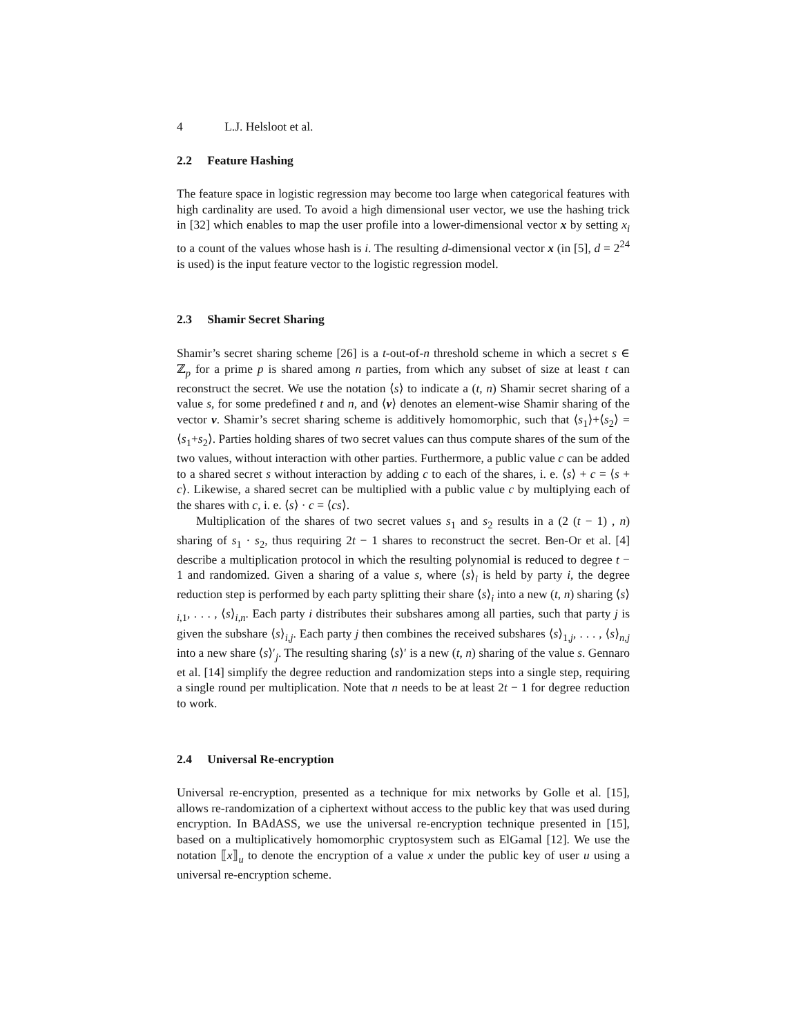4 L.J. Helsloot et al.
2.2 Feature Hashing
The feature space in logistic regression may become too large when categorical features with high cardinality are used. To avoid a high dimensional user vector, we use the hashing trick in [32] which enables to map the user profile into a lower-dimensional vector x by setting x<sub>i</sub> to a count of the values whose hash is i. The resulting d-dimensional vector x (in [5], d = 2<sup>24</sup> is used) is the input feature vector to the logistic regression model.
2.3 Shamir Secret Sharing
Shamir’s secret sharing scheme [26] is a t-out-of-n threshold scheme in which a secret s ∈ ℤ<sub>p</sub> for a prime p is shared among n parties, from which any subset of size at least t can reconstruct the secret. We use the notation ⟨s⟩ to indicate a (t, n) Shamir secret sharing of a value s, for some predefined t and n, and ⟨v⟩ denotes an element-wise Shamir sharing of the vector v. Shamir’s secret sharing scheme is additively homomorphic, such that ⟨s<sub>1</sub>⟩+⟨s<sub>2</sub>⟩ = ⟨s<sub>1</sub>+s<sub>2</sub>⟩. Parties holding shares of two secret values can thus compute shares of the sum of the two values, without interaction with other parties. Furthermore, a public value c can be added to a shared secret s without interaction by adding c to each of the shares, i. e. ⟨s⟩ + c = ⟨s + c⟩. Likewise, a shared secret can be multiplied with a public value c by multiplying each of the shares with c, i. e. ⟨s⟩ · c = ⟨cs⟩.
Multiplication of the shares of two secret values s<sub>1</sub> and s<sub>2</sub> results in a (2 (t − 1) , n) sharing of s<sub>1</sub> · s<sub>2</sub>, thus requiring 2t − 1 shares to reconstruct the secret. Ben-Or et al. [4] describe a multiplication protocol in which the resulting polynomial is reduced to degree t − 1 and randomized. Given a sharing of a value s, where ⟨s⟩<sub>i</sub> is held by party i, the degree reduction step is performed by each party splitting their share ⟨s⟩<sub>i</sub> into a new (t, n) sharing ⟨s⟩<sub>i,1</sub>, . . . , ⟨s⟩<sub>i,n</sub>. Each party i distributes their subshares among all parties, such that party j is given the subshare ⟨s⟩<sub>i,j</sub>. Each party j then combines the received subshares ⟨s⟩<sub>1,j</sub>, . . . , ⟨s⟩<sub>n,j</sub> into a new share ⟨s⟩′<sub>j</sub>. The resulting sharing ⟨s⟩′ is a new (t, n) sharing of the value s. Gennaro et al. [14] simplify the degree reduction and randomization steps into a single step, requiring a single round per multiplication. Note that n needs to be at least 2t − 1 for degree reduction to work.
2.4 Universal Re-encryption
Universal re-encryption, presented as a technique for mix networks by Golle et al. [15], allows re-randomization of a ciphertext without access to the public key that was used during encryption. In BAdASS, we use the universal re-encryption technique presented in [15], based on a multiplicatively homomorphic cryptosystem such as ElGamal [12]. We use the notation ⟦x⟧<sub>u</sub> to denote the encryption of a value x under the public key of user u using a universal re-encryption scheme.